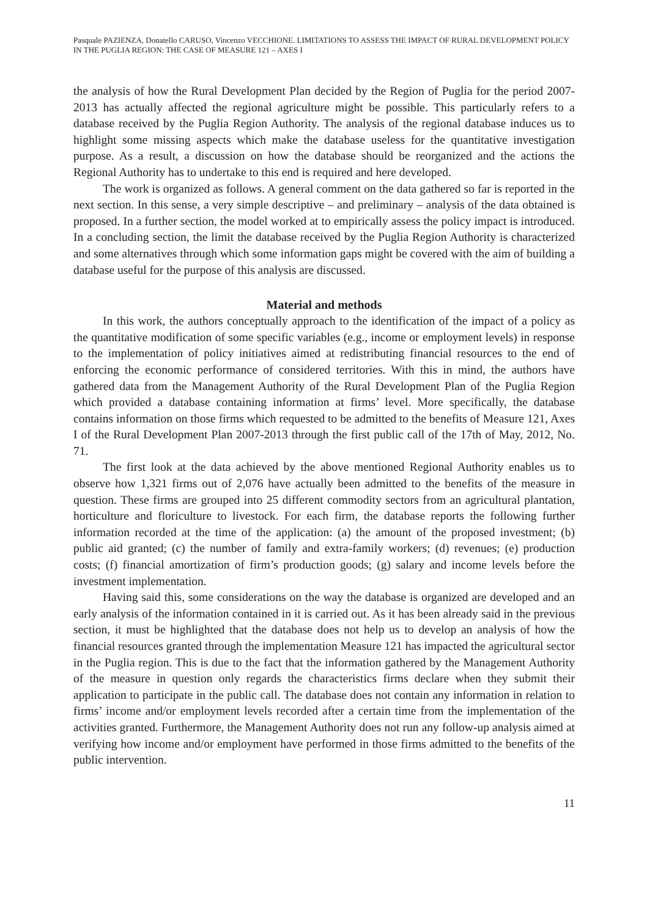Pasquale PAZIENZA, Donatello CARUSO, Vincenzo VECCHIONE. LIMITATIONS TO ASSESS THE IMPACT OF RURAL DEVELOPMENT POLICY IN THE PUGLIA REGION: THE CASE OF MEASURE 121 – AXES I
the analysis of how the Rural Development Plan decided by the Region of Puglia for the period 2007-2013 has actually affected the regional agriculture might be possible. This particularly refers to a database received by the Puglia Region Authority. The analysis of the regional database induces us to highlight some missing aspects which make the database useless for the quantitative investigation purpose. As a result, a discussion on how the database should be reorganized and the actions the Regional Authority has to undertake to this end is required and here developed.
The work is organized as follows. A general comment on the data gathered so far is reported in the next section. In this sense, a very simple descriptive – and preliminary – analysis of the data obtained is proposed. In a further section, the model worked at to empirically assess the policy impact is introduced. In a concluding section, the limit the database received by the Puglia Region Authority is characterized and some alternatives through which some information gaps might be covered with the aim of building a database useful for the purpose of this analysis are discussed.
Material and methods
In this work, the authors conceptually approach to the identification of the impact of a policy as the quantitative modification of some specific variables (e.g., income or employment levels) in response to the implementation of policy initiatives aimed at redistributing financial resources to the end of enforcing the economic performance of considered territories. With this in mind, the authors have gathered data from the Management Authority of the Rural Development Plan of the Puglia Region which provided a database containing information at firms’ level. More specifically, the database contains information on those firms which requested to be admitted to the benefits of Measure 121, Axes I of the Rural Development Plan 2007-2013 through the first public call of the 17th of May, 2012, No. 71.
The first look at the data achieved by the above mentioned Regional Authority enables us to observe how 1,321 firms out of 2,076 have actually been admitted to the benefits of the measure in question. These firms are grouped into 25 different commodity sectors from an agricultural plantation, horticulture and floriculture to livestock. For each firm, the database reports the following further information recorded at the time of the application: (a) the amount of the proposed investment; (b) public aid granted; (c) the number of family and extra-family workers; (d) revenues; (e) production costs; (f) financial amortization of firm’s production goods; (g) salary and income levels before the investment implementation.
Having said this, some considerations on the way the database is organized are developed and an early analysis of the information contained in it is carried out. As it has been already said in the previous section, it must be highlighted that the database does not help us to develop an analysis of how the financial resources granted through the implementation Measure 121 has impacted the agricultural sector in the Puglia region. This is due to the fact that the information gathered by the Management Authority of the measure in question only regards the characteristics firms declare when they submit their application to participate in the public call. The database does not contain any information in relation to firms’ income and/or employment levels recorded after a certain time from the implementation of the activities granted. Furthermore, the Management Authority does not run any follow-up analysis aimed at verifying how income and/or employment have performed in those firms admitted to the benefits of the public intervention.
11